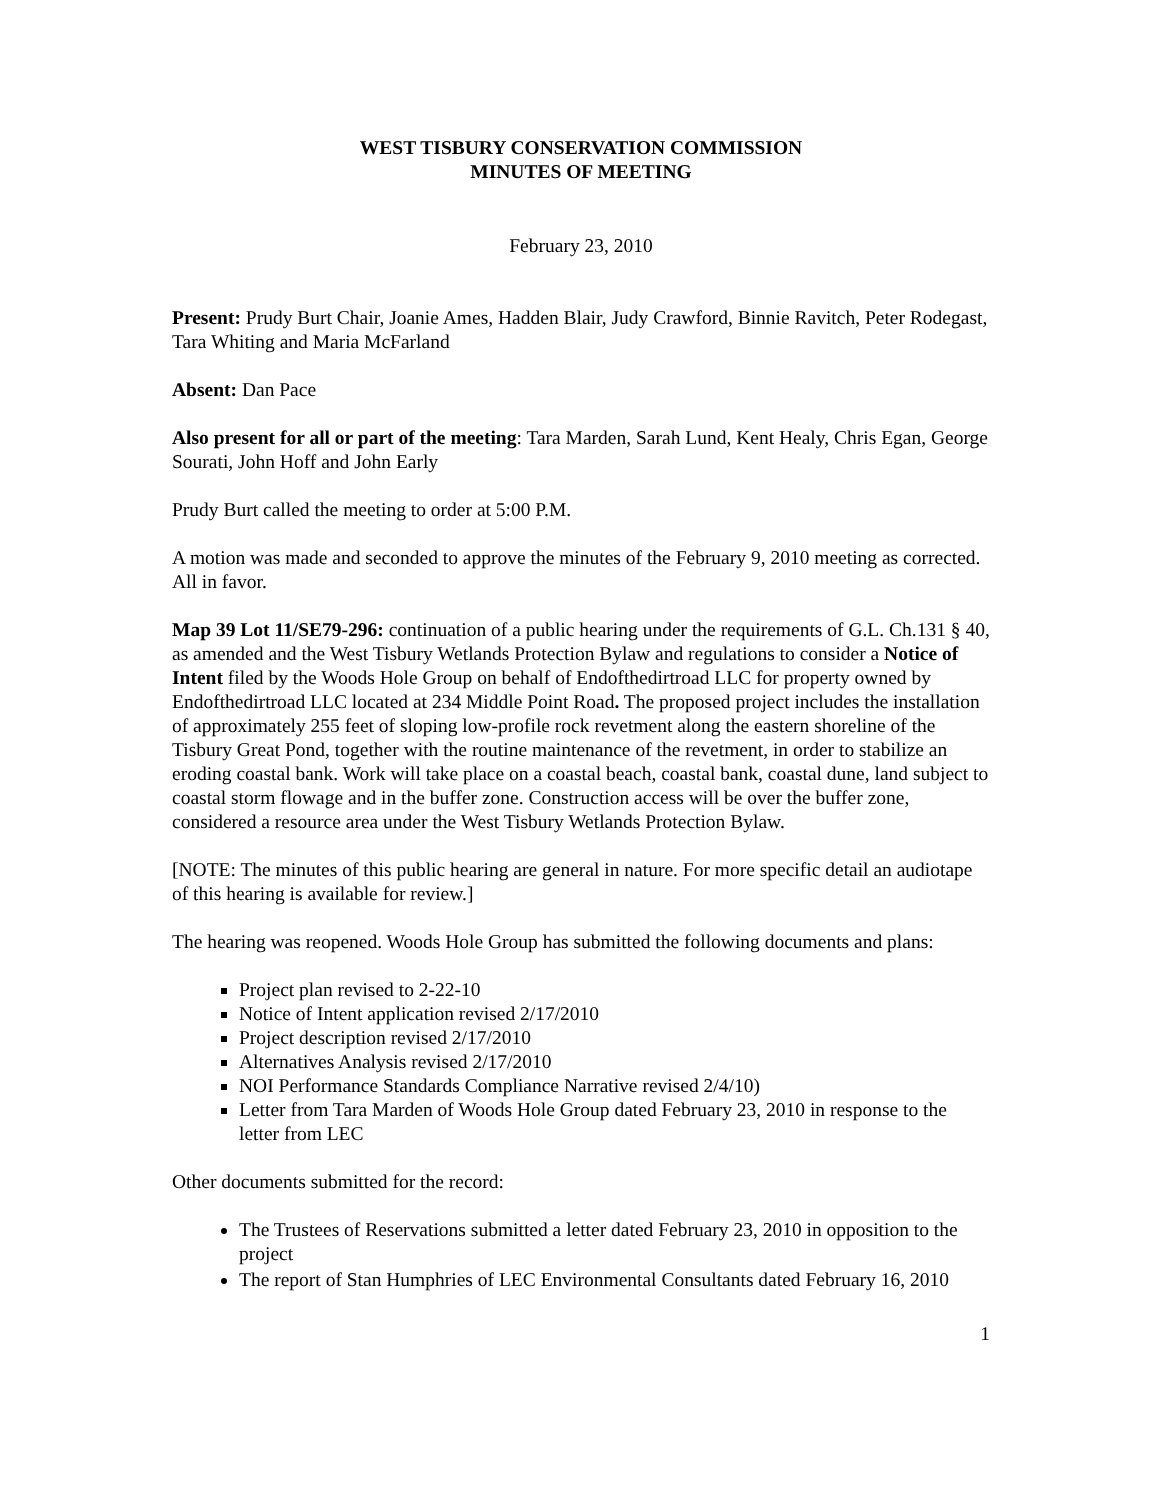WEST TISBURY CONSERVATION COMMISSION
MINUTES OF MEETING
February 23, 2010
Present: Prudy Burt Chair, Joanie Ames, Hadden Blair, Judy Crawford, Binnie Ravitch, Peter Rodegast, Tara Whiting and Maria McFarland
Absent: Dan Pace
Also present for all or part of the meeting: Tara Marden, Sarah Lund, Kent Healy, Chris Egan, George Sourati, John Hoff and John Early
Prudy Burt called the meeting to order at 5:00 P.M.
A motion was made and seconded to approve the minutes of the February 9, 2010 meeting as corrected. All in favor.
Map 39 Lot 11/SE79-296: continuation of a public hearing under the requirements of G.L. Ch.131 § 40, as amended and the West Tisbury Wetlands Protection Bylaw and regulations to consider a Notice of Intent filed by the Woods Hole Group on behalf of Endofthedirtroad LLC for property owned by Endofthedirtroad LLC located at 234 Middle Point Road. The proposed project includes the installation of approximately 255 feet of sloping low-profile rock revetment along the eastern shoreline of the Tisbury Great Pond, together with the routine maintenance of the revetment, in order to stabilize an eroding coastal bank. Work will take place on a coastal beach, coastal bank, coastal dune, land subject to coastal storm flowage and in the buffer zone. Construction access will be over the buffer zone, considered a resource area under the West Tisbury Wetlands Protection Bylaw.
[NOTE: The minutes of this public hearing are general in nature. For more specific detail an audiotape of this hearing is available for review.]
The hearing was reopened. Woods Hole Group has submitted the following documents and plans:
Project plan revised to 2-22-10
Notice of Intent application revised 2/17/2010
Project description revised 2/17/2010
Alternatives Analysis revised 2/17/2010
NOI Performance Standards Compliance Narrative revised 2/4/10)
Letter from Tara Marden of Woods Hole Group dated February 23, 2010 in response to the letter from LEC
Other documents submitted for the record:
The Trustees of Reservations submitted a letter dated February 23, 2010 in opposition to the project
The report of Stan Humphries of LEC Environmental Consultants dated February 16, 2010
1